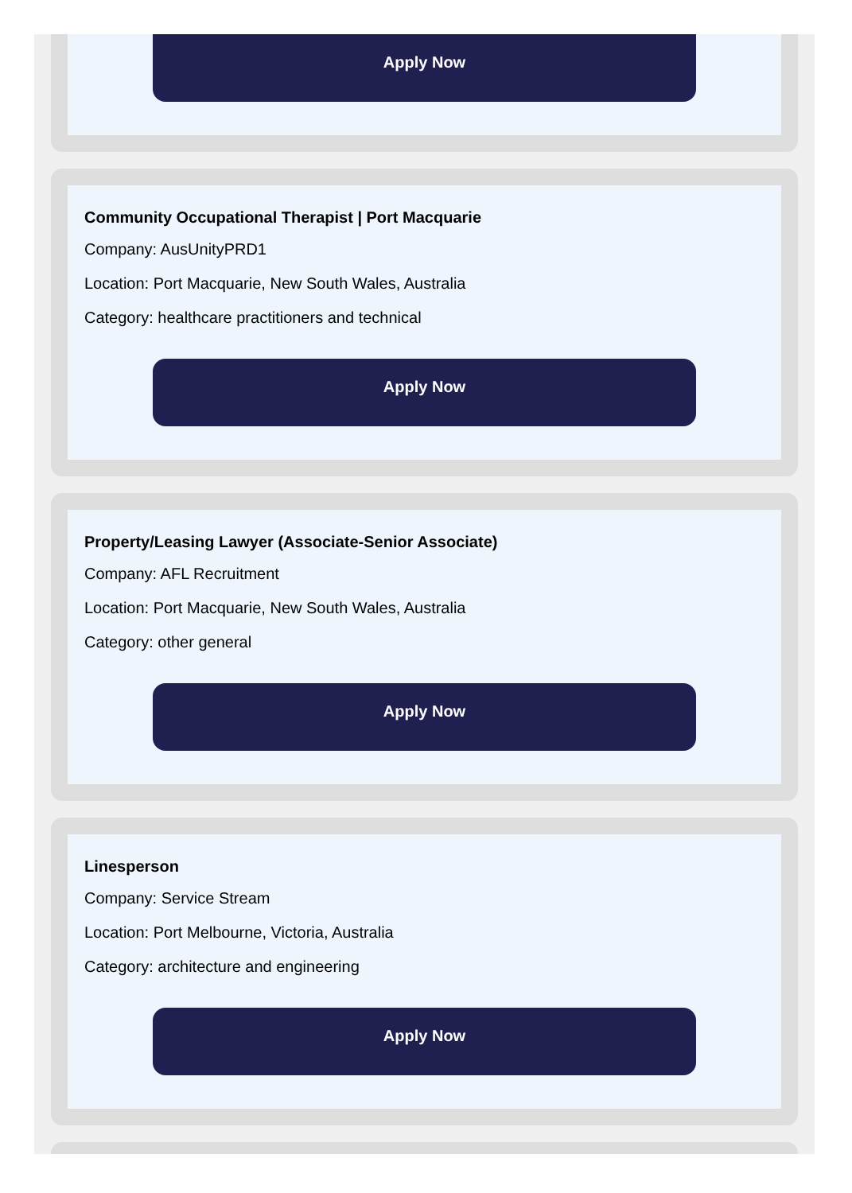Apply Now
Community Occupational Therapist | Port Macquarie
Company: AusUnityPRD1
Location: Port Macquarie, New South Wales, Australia
Category: healthcare practitioners and technical
Apply Now
Property/Leasing Lawyer (Associate-Senior Associate)
Company: AFL Recruitment
Location: Port Macquarie, New South Wales, Australia
Category: other general
Apply Now
Linesperson
Company: Service Stream
Location: Port Melbourne, Victoria, Australia
Category: architecture and engineering
Apply Now